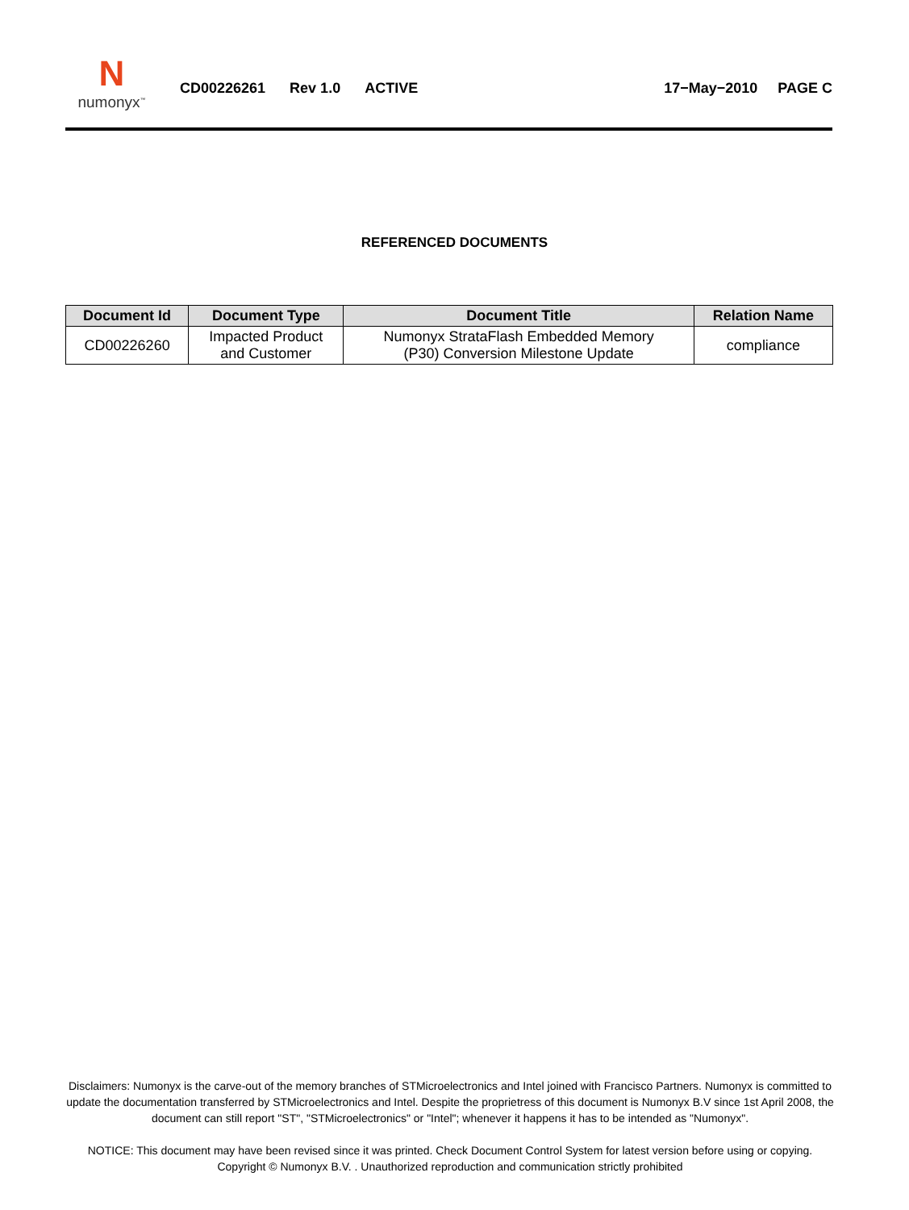N
numonyx<sup>™</sup>
CD00226261 Rev 1.0 ACTIVE 17−May−2010 PAGE C
REFERENCED DOCUMENTS
| Document Id | Document Type | Document Title | Relation Name |
| --- | --- | --- | --- |
| CD00226260 | Impacted Product and Customer | Numonyx StrataFlash Embedded Memory (P30) Conversion Milestone Update | compliance |
Disclaimers: Numonyx is the carve-out of the memory branches of STMicroelectronics and Intel joined with Francisco Partners. Numonyx is committed to update the documentation transferred by STMicroelectronics and Intel. Despite the proprietress of this document is Numonyx B.V since 1st April 2008, the document can still report "ST", "STMicroelectronics" or "Intel"; whenever it happens it has to be intended as "Numonyx".
NOTICE: This document may have been revised since it was printed. Check Document Control System for latest version before using or copying.
Copyright © Numonyx B.V. . Unauthorized reproduction and communication strictly prohibited